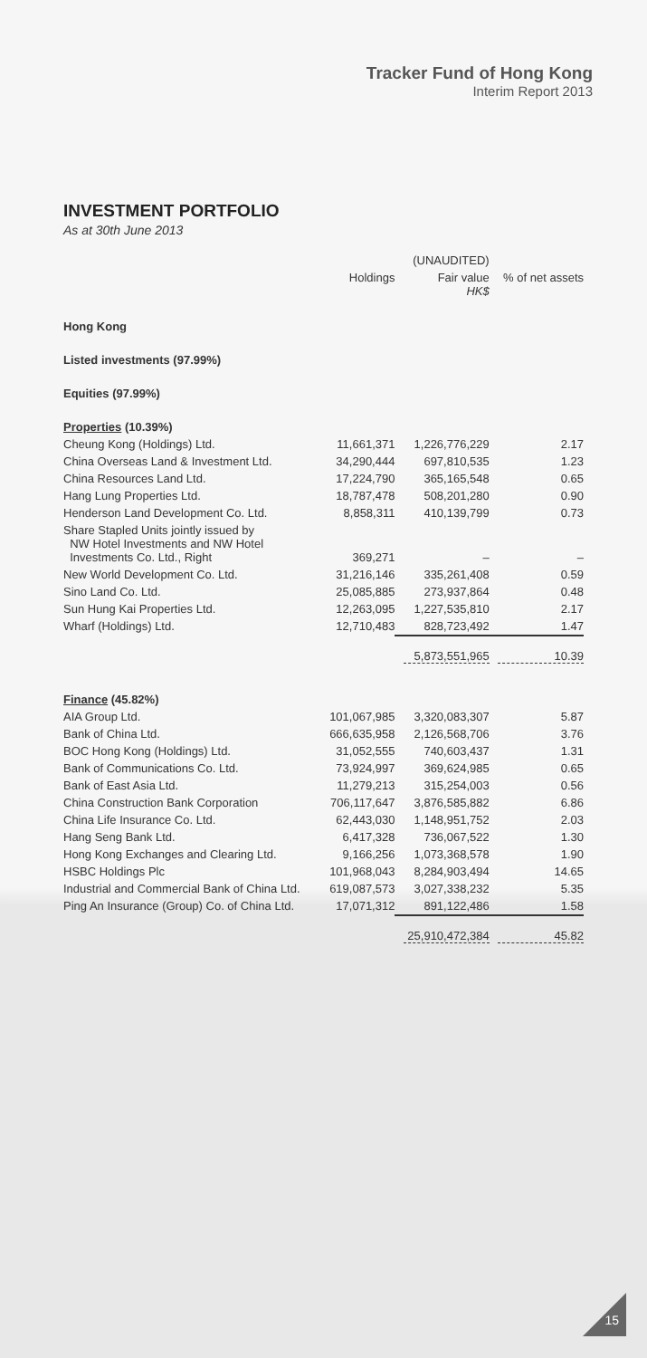Tracker Fund of Hong Kong
Interim Report 2013
INVESTMENT PORTFOLIO
As at 30th June 2013
| | | (UNAUDITED) | |
| --- | --- | --- | --- |
| | Holdings | Fair value HK$ | % of net assets |
| Hong Kong | | | |
| Listed investments (97.99%) | | | |
| Equities (97.99%) | | | |
| Properties (10.39%) | | | |
| Cheung Kong (Holdings) Ltd. | 11,661,371 | 1,226,776,229 | 2.17 |
| China Overseas Land & Investment Ltd. | 34,290,444 | 697,810,535 | 1.23 |
| China Resources Land Ltd. | 17,224,790 | 365,165,548 | 0.65 |
| Hang Lung Properties Ltd. | 18,787,478 | 508,201,280 | 0.90 |
| Henderson Land Development Co. Ltd. | 8,858,311 | 410,139,799 | 0.73 |
| Share Stapled Units jointly issued by NW Hotel Investments and NW Hotel Investments Co. Ltd., Right | 369,271 | – | – |
| New World Development Co. Ltd. | 31,216,146 | 335,261,408 | 0.59 |
| Sino Land Co. Ltd. | 25,085,885 | 273,937,864 | 0.48 |
| Sun Hung Kai Properties Ltd. | 12,263,095 | 1,227,535,810 | 2.17 |
| Wharf (Holdings) Ltd. | 12,710,483 | 828,723,492 | 1.47 |
| | | 5,873,551,965 | 10.39 |
| Finance (45.82%) | | | |
| AIA Group Ltd. | 101,067,985 | 3,320,083,307 | 5.87 |
| Bank of China Ltd. | 666,635,958 | 2,126,568,706 | 3.76 |
| BOC Hong Kong (Holdings) Ltd. | 31,052,555 | 740,603,437 | 1.31 |
| Bank of Communications Co. Ltd. | 73,924,997 | 369,624,985 | 0.65 |
| Bank of East Asia Ltd. | 11,279,213 | 315,254,003 | 0.56 |
| China Construction Bank Corporation | 706,117,647 | 3,876,585,882 | 6.86 |
| China Life Insurance Co. Ltd. | 62,443,030 | 1,148,951,752 | 2.03 |
| Hang Seng Bank Ltd. | 6,417,328 | 736,067,522 | 1.30 |
| Hong Kong Exchanges and Clearing Ltd. | 9,166,256 | 1,073,368,578 | 1.90 |
| HSBC Holdings Plc | 101,968,043 | 8,284,903,494 | 14.65 |
| Industrial and Commercial Bank of China Ltd. | 619,087,573 | 3,027,338,232 | 5.35 |
| Ping An Insurance (Group) Co. of China Ltd. | 17,071,312 | 891,122,486 | 1.58 |
| | | 25,910,472,384 | 45.82 |
15